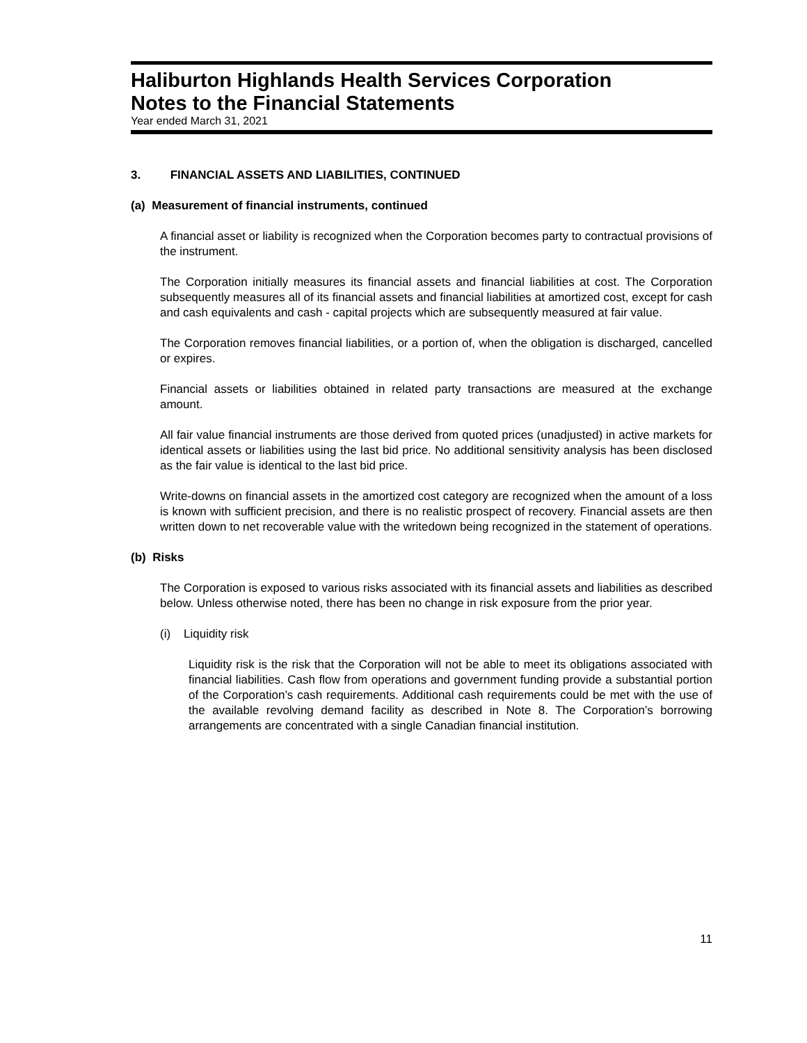Haliburton Highlands Health Services Corporation
Notes to the Financial Statements
Year ended March 31, 2021
3. FINANCIAL ASSETS AND LIABILITIES, CONTINUED
(a) Measurement of financial instruments, continued
A financial asset or liability is recognized when the Corporation becomes party to contractual provisions of the instrument.
The Corporation initially measures its financial assets and financial liabilities at cost. The Corporation subsequently measures all of its financial assets and financial liabilities at amortized cost, except for cash and cash equivalents and cash - capital projects which are subsequently measured at fair value.
The Corporation removes financial liabilities, or a portion of, when the obligation is discharged, cancelled or expires.
Financial assets or liabilities obtained in related party transactions are measured at the exchange amount.
All fair value financial instruments are those derived from quoted prices (unadjusted) in active markets for identical assets or liabilities using the last bid price. No additional sensitivity analysis has been disclosed as the fair value is identical to the last bid price.
Write-downs on financial assets in the amortized cost category are recognized when the amount of a loss is known with sufficient precision, and there is no realistic prospect of recovery. Financial assets are then written down to net recoverable value with the writedown being recognized in the statement of operations.
(b) Risks
The Corporation is exposed to various risks associated with its financial assets and liabilities as described below. Unless otherwise noted, there has been no change in risk exposure from the prior year.
(i) Liquidity risk
Liquidity risk is the risk that the Corporation will not be able to meet its obligations associated with financial liabilities. Cash flow from operations and government funding provide a substantial portion of the Corporation’s cash requirements. Additional cash requirements could be met with the use of the available revolving demand facility as described in Note 8. The Corporation’s borrowing arrangements are concentrated with a single Canadian financial institution.
11